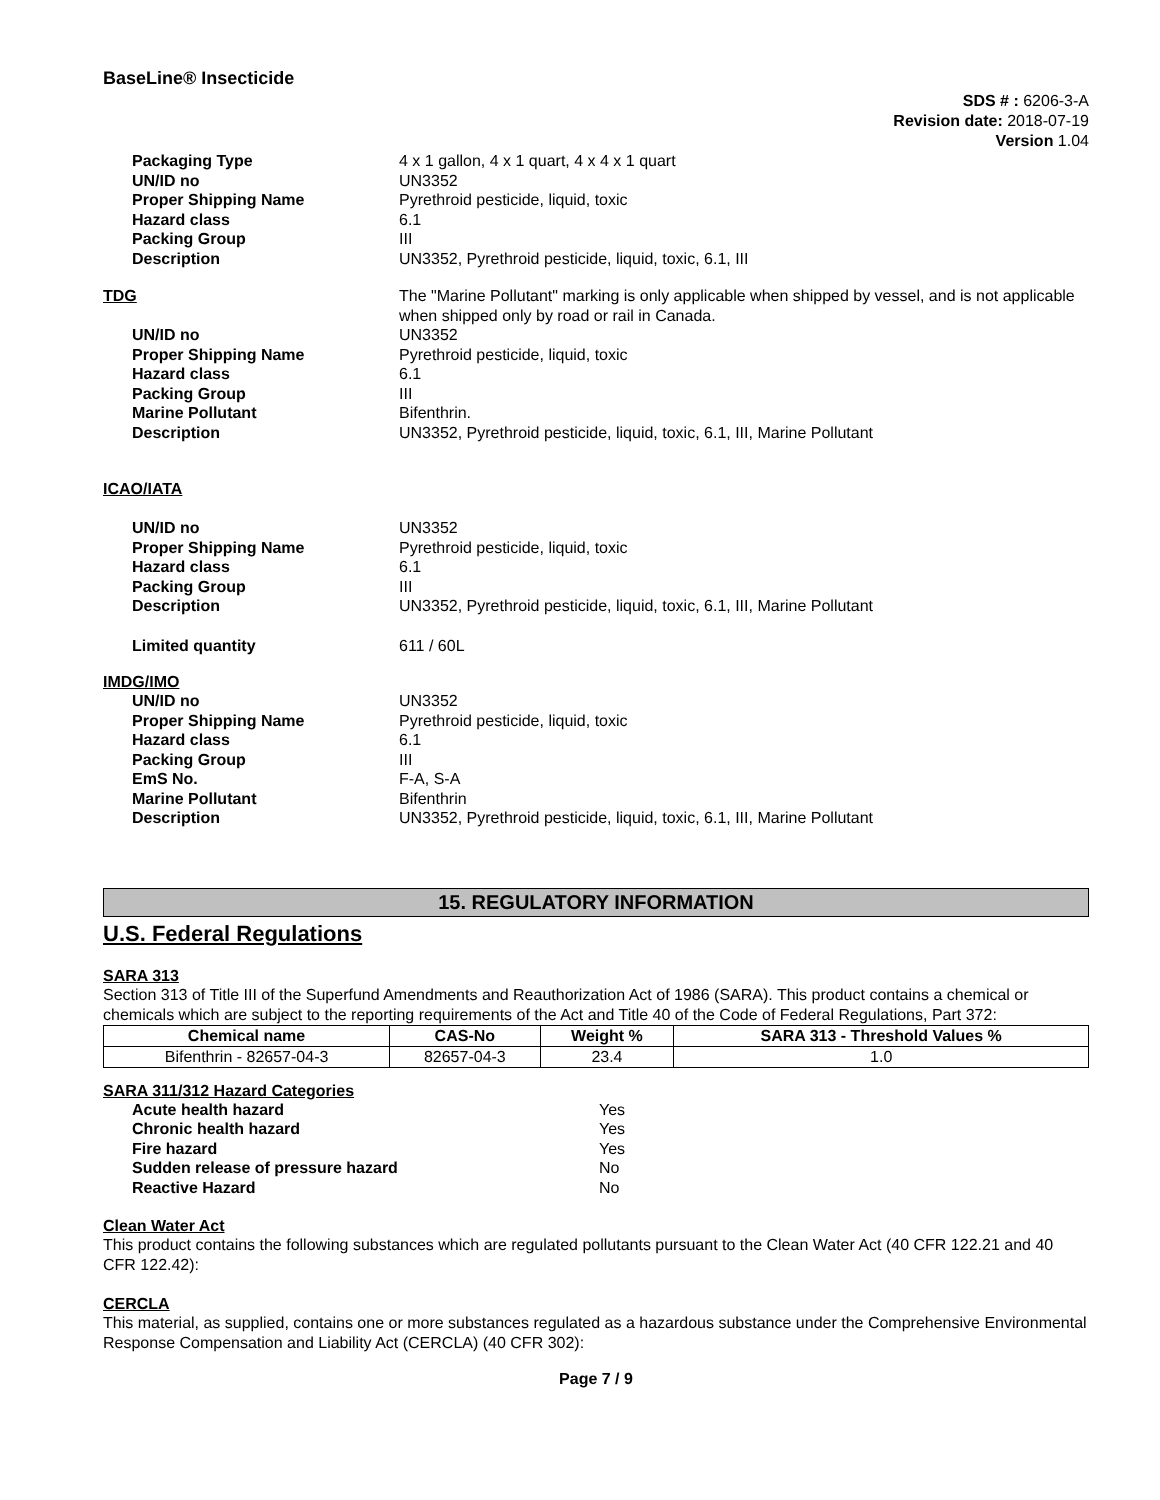BaseLine® Insecticide
SDS # : 6206-3-A
Revision date: 2018-07-19
Version 1.04
Packaging Type 4 x 1 gallon, 4 x 1 quart, 4 x 4 x 1 quart UN/ID no UN3352 Proper Shipping Name Pyrethroid pesticide, liquid, toxic Hazard class 6.1 Packing Group III Description UN3352, Pyrethroid pesticide, liquid, toxic, 6.1, III
TDG The "Marine Pollutant" marking is only applicable when shipped by vessel, and is not applicable when shipped only by road or rail in Canada.
UN/ID no UN3352 Proper Shipping Name Pyrethroid pesticide, liquid, toxic Hazard class 6.1 Packing Group III Marine Pollutant Bifenthrin. Description UN3352, Pyrethroid pesticide, liquid, toxic, 6.1, III, Marine Pollutant
ICAO/IATA
UN/ID no UN3352 Proper Shipping Name Pyrethroid pesticide, liquid, toxic Hazard class 6.1 Packing Group III Description UN3352, Pyrethroid pesticide, liquid, toxic, 6.1, III, Marine Pollutant
Limited quantity 611 / 60L
IMDG/IMO
UN/ID no UN3352 Proper Shipping Name Pyrethroid pesticide, liquid, toxic Hazard class 6.1 Packing Group III EmS No. F-A, S-A Marine Pollutant Bifenthrin Description UN3352, Pyrethroid pesticide, liquid, toxic, 6.1, III, Marine Pollutant
15. REGULATORY INFORMATION
U.S. Federal Regulations
SARA 313
Section 313 of Title III of the Superfund Amendments and Reauthorization Act of 1986 (SARA). This product contains a chemical or chemicals which are subject to the reporting requirements of the Act and Title 40 of the Code of Federal Regulations, Part 372:
| Chemical name | CAS-No | Weight % | SARA 313 - Threshold Values % |
| --- | --- | --- | --- |
| Bifenthrin - 82657-04-3 | 82657-04-3 | 23.4 | 1.0 |
SARA 311/312 Hazard Categories
Acute health hazard Yes Chronic health hazard Yes Fire hazard Yes Sudden release of pressure hazard No Reactive Hazard No
Clean Water Act
This product contains the following substances which are regulated pollutants pursuant to the Clean Water Act (40 CFR 122.21 and 40 CFR 122.42):
CERCLA
This material, as supplied, contains one or more substances regulated as a hazardous substance under the Comprehensive Environmental Response Compensation and Liability Act (CERCLA) (40 CFR 302):
Page 7 / 9